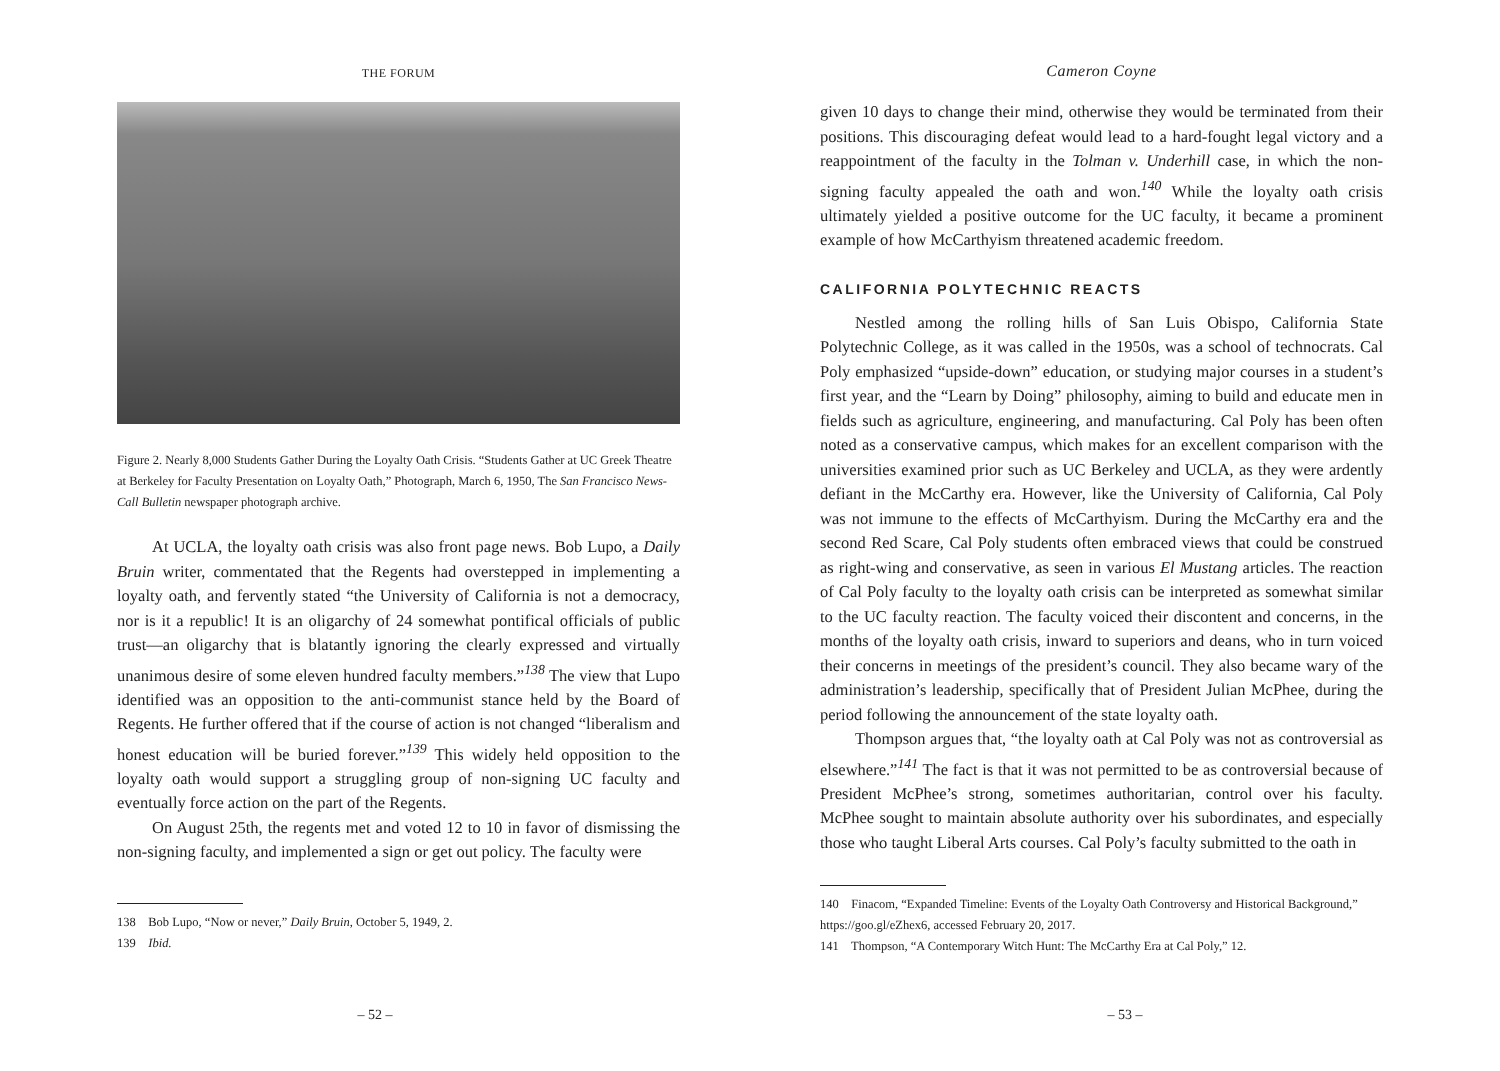THE FORUM
Figure 2. Nearly 8,000 Students Gather During the Loyalty Oath Crisis. “Students Gather at UC Greek Theatre at Berkeley for Faculty Presentation on Loyalty Oath,” Photograph, March 6, 1950, The San Francisco News-Call Bulletin newspaper photograph archive.
At UCLA, the loyalty oath crisis was also front page news. Bob Lupo, a Daily Bruin writer, commentated that the Regents had overstepped in implementing a loyalty oath, and fervently stated “the University of California is not a democracy, nor is it a republic! It is an oligarchy of 24 somewhat pontifical officials of public trust—an oligarchy that is blatantly ignoring the clearly expressed and virtually unanimous desire of some eleven hundred faculty members.”<sup>138</sup> The view that Lupo identified was an opposition to the anti-communist stance held by the Board of Regents. He further offered that if the course of action is not changed “liberalism and honest education will be buried forever.”<sup>139</sup> This widely held opposition to the loyalty oath would support a struggling group of non-signing UC faculty and eventually force action on the part of the Regents.
On August 25th, the regents met and voted 12 to 10 in favor of dismissing the non-signing faculty, and implemented a sign or get out policy. The faculty were
138 Bob Lupo, “Now or never,” Daily Bruin, October 5, 1949, 2.
139 Ibid.
– 52 –
Cameron Coyne
given 10 days to change their mind, otherwise they would be terminated from their positions. This discouraging defeat would lead to a hard-fought legal victory and a reappointment of the faculty in the Tolman v. Underhill case, in which the non-signing faculty appealed the oath and won.<sup>140</sup> While the loyalty oath crisis ultimately yielded a positive outcome for the UC faculty, it became a prominent example of how McCarthyism threatened academic freedom.
CALIFORNIA POLYTECHNIC REACTS
Nestled among the rolling hills of San Luis Obispo, California State Polytechnic College, as it was called in the 1950s, was a school of technocrats. Cal Poly emphasized “upside-down” education, or studying major courses in a student’s first year, and the “Learn by Doing” philosophy, aiming to build and educate men in fields such as agriculture, engineering, and manufacturing. Cal Poly has been often noted as a conservative campus, which makes for an excellent comparison with the universities examined prior such as UC Berkeley and UCLA, as they were ardently defiant in the McCarthy era. However, like the University of California, Cal Poly was not immune to the effects of McCarthyism. During the McCarthy era and the second Red Scare, Cal Poly students often embraced views that could be construed as right-wing and conservative, as seen in various El Mustang articles. The reaction of Cal Poly faculty to the loyalty oath crisis can be interpreted as somewhat similar to the UC faculty reaction. The faculty voiced their discontent and concerns, in the months of the loyalty oath crisis, inward to superiors and deans, who in turn voiced their concerns in meetings of the president’s council. They also became wary of the administration’s leadership, specifically that of President Julian McPhee, during the period following the announcement of the state loyalty oath.
Thompson argues that, “the loyalty oath at Cal Poly was not as controversial as elsewhere.”<sup>141</sup> The fact is that it was not permitted to be as controversial because of President McPhee’s strong, sometimes authoritarian, control over his faculty. McPhee sought to maintain absolute authority over his subordinates, and especially those who taught Liberal Arts courses. Cal Poly’s faculty submitted to the oath in
140 Finacom, “Expanded Timeline: Events of the Loyalty Oath Controversy and Historical Background,” https://goo.gl/eZhex6, accessed February 20, 2017.
141 Thompson, “A Contemporary Witch Hunt: The McCarthy Era at Cal Poly,” 12.
– 53 –